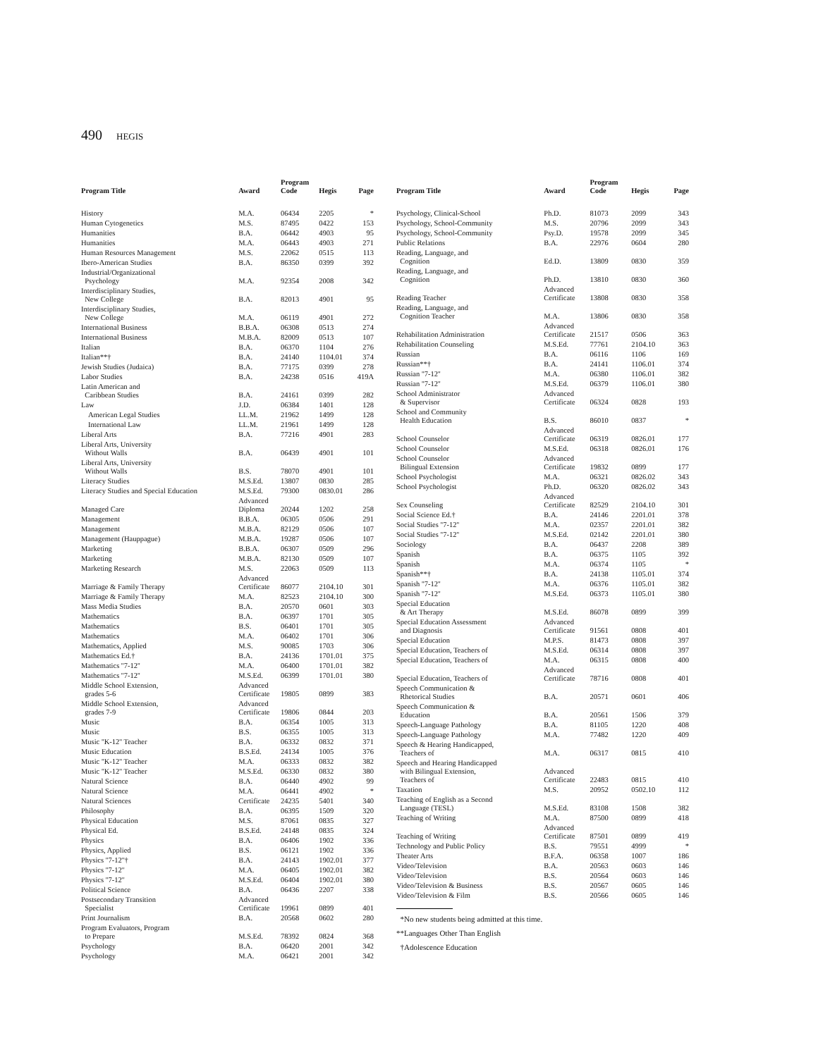490 HEGIS
| Program Title | Award | Program Code | Hegis | Page |
| --- | --- | --- | --- | --- |
| History | M.A. | 06434 | 2205 | * |
| Human Cytogenetics | M.S. | 87495 | 0422 | 153 |
| Humanities | B.A. | 06442 | 4903 | 95 |
| Humanities | M.A. | 06443 | 4903 | 271 |
| Human Resources Management | M.S. | 22062 | 0515 | 113 |
| Ibero-American Studies | B.A. | 86350 | 0399 | 392 |
| Industrial/Organizational Psychology | M.A. | 92354 | 2008 | 342 |
| Interdisciplinary Studies, New College | B.A. | 82013 | 4901 | 95 |
| Interdisciplinary Studies, New College | M.A. | 06119 | 4901 | 272 |
| International Business | B.B.A. | 06308 | 0513 | 274 |
| International Business | M.B.A. | 82009 | 0513 | 107 |
| Italian | B.A. | 06370 | 1104 | 276 |
| Italian**† | B.A. | 24140 | 1104.01 | 374 |
| Jewish Studies (Judaica) | B.A. | 77175 | 0399 | 278 |
| Labor Studies | B.A. | 24238 | 0516 | 419A |
| Latin American and Caribbean Studies | B.A. | 24161 | 0399 | 282 |
| Law | J.D. | 06384 | 1401 | 128 |
| American Legal Studies | LL.M. | 21962 | 1499 | 128 |
| International Law | LL.M. | 21961 | 1499 | 128 |
| Liberal Arts | B.A. | 77216 | 4901 | 283 |
| Liberal Arts, University Without Walls | B.A. | 06439 | 4901 | 101 |
| Liberal Arts, University Without Walls | B.S. | 78070 | 4901 | 101 |
| Literacy Studies | M.S.Ed. | 13807 | 0830 | 285 |
| Literacy Studies and Special Education | M.S.Ed. | 79300 | 0830.01 | 286 |
| Managed Care | Advanced Diploma | 20244 | 1202 | 258 |
| Management | B.B.A. | 06305 | 0506 | 291 |
| Management | M.B.A. | 82129 | 0506 | 107 |
| Management (Hauppague) | M.B.A. | 19287 | 0506 | 107 |
| Marketing | B.B.A. | 06307 | 0509 | 296 |
| Marketing | M.B.A. | 82130 | 0509 | 107 |
| Marketing Research | M.S. | 22063 | 0509 | 113 |
| Marriage & Family Therapy | Advanced Certificate | 86077 | 2104.10 | 301 |
| Marriage & Family Therapy | M.A. | 82523 | 2104.10 | 300 |
| Mass Media Studies | B.A. | 20570 | 0601 | 303 |
| Mathematics | B.A. | 06397 | 1701 | 305 |
| Mathematics | B.S. | 06401 | 1701 | 305 |
| Mathematics | M.A. | 06402 | 1701 | 306 |
| Mathematics, Applied | M.S. | 90085 | 1703 | 306 |
| Mathematics Ed.† | B.A. | 24136 | 1701.01 | 375 |
| Mathematics ''7-12'' | M.A. | 06400 | 1701.01 | 382 |
| Mathematics ''7-12'' | M.S.Ed. | 06399 | 1701.01 | 380 |
| Middle School Extension, grades 5-6 | Advanced Certificate | 19805 | 0899 | 383 |
| Middle School Extension, grades 7-9 | Advanced Certificate | 19806 | 0844 | 203 |
| Music | B.A. | 06354 | 1005 | 313 |
| Music | B.S. | 06355 | 1005 | 313 |
| Music ''K-12'' Teacher | B.A. | 06332 | 0832 | 371 |
| Music Education | B.S.Ed. | 24134 | 1005 | 376 |
| Music ''K-12'' Teacher | M.A. | 06333 | 0832 | 382 |
| Music ''K-12'' Teacher | M.S.Ed. | 06330 | 0832 | 380 |
| Natural Science | B.A. | 06440 | 4902 | 99 |
| Natural Science | M.A. | 06441 | 4902 | * |
| Natural Sciences | Certificate | 24235 | 5401 | 340 |
| Philosophy | B.A. | 06395 | 1509 | 320 |
| Physical Education | M.S. | 87061 | 0835 | 327 |
| Physical Ed. | B.S.Ed. | 24148 | 0835 | 324 |
| Physics | B.A. | 06406 | 1902 | 336 |
| Physics, Applied | B.S. | 06121 | 1902 | 336 |
| Physics ''7-12''† | B.A. | 24143 | 1902.01 | 377 |
| Physics ''7-12'' | M.A. | 06405 | 1902.01 | 382 |
| Physics ''7-12'' | M.S.Ed. | 06404 | 1902.01 | 380 |
| Political Science | B.A. | 06436 | 2207 | 338 |
| Postsecondary Transition Specialist | Advanced Certificate | 19961 | 0899 | 401 |
| Print Journalism | B.A. | 20568 | 0602 | 280 |
| Program Evaluators, Program to Prepare | M.S.Ed. | 78392 | 0824 | 368 |
| Psychology | B.A. | 06420 | 2001 | 342 |
| Psychology | M.A. | 06421 | 2001 | 342 |
| Program Title | Award | Program Code | Hegis | Page |
| --- | --- | --- | --- | --- |
| Psychology, Clinical-School | Ph.D. | 81073 | 2099 | 343 |
| Psychology, School-Community | M.S. | 20796 | 2099 | 343 |
| Psychology, School-Community | Psy.D. | 19578 | 2099 | 345 |
| Public Relations | B.A. | 22976 | 0604 | 280 |
| Reading, Language, and Cognition | Ed.D. | 13809 | 0830 | 359 |
| Reading, Language, and Cognition | Ph.D. | 13810 | 0830 | 360 |
| Reading Teacher | Advanced Certificate | 13808 | 0830 | 358 |
| Reading, Language, and Cognition Teacher | M.A. | 13806 | 0830 | 358 |
| Rehabilitation Administration | Advanced Certificate | 21517 | 0506 | 363 |
| Rehabilitation Counseling | M.S.Ed. | 77761 | 2104.10 | 363 |
| Russian | B.A. | 06116 | 1106 | 169 |
| Russian**† | B.A. | 24141 | 1106.01 | 374 |
| Russian ''7-12'' | M.A. | 06380 | 1106.01 | 382 |
| Russian ''7-12'' | M.S.Ed. | 06379 | 1106.01 | 380 |
| School Administrator & Supervisor | Advanced Certificate | 06324 | 0828 | 193 |
| School and Community Health Education | B.S. | 86010 | 0837 | * |
| School Counselor | Advanced Certificate | 06319 | 0826.01 | 177 |
| School Counselor | M.S.Ed. | 06318 | 0826.01 | 176 |
| School Counselor Bilingual Extension | Advanced Certificate | 19832 | 0899 | 177 |
| School Psychologist | M.A. | 06321 | 0826.02 | 343 |
| School Psychologist | Ph.D. | 06320 | 0826.02 | 343 |
| Sex Counseling | Advanced Certificate | 82529 | 2104.10 | 301 |
| Social Science Ed.† | B.A. | 24146 | 2201.01 | 378 |
| Social Studies ''7-12'' | M.A. | 02357 | 2201.01 | 382 |
| Social Studies ''7-12'' | M.S.Ed. | 02142 | 2201.01 | 380 |
| Sociology | B.A. | 06437 | 2208 | 389 |
| Spanish | B.A. | 06375 | 1105 | 392 |
| Spanish | M.A. | 06374 | 1105 | * |
| Spanish**† | B.A. | 24138 | 1105.01 | 374 |
| Spanish ''7-12'' | M.A. | 06376 | 1105.01 | 382 |
| Spanish ''7-12'' | M.S.Ed. | 06373 | 1105.01 | 380 |
| Special Education & Art Therapy | M.S.Ed. | 86078 | 0899 | 399 |
| Special Education Assessment and Diagnosis | Advanced Certificate | 91561 | 0808 | 401 |
| Special Education | M.P.S. | 81473 | 0808 | 397 |
| Special Education, Teachers of | M.S.Ed. | 06314 | 0808 | 397 |
| Special Education, Teachers of | M.A. | 06315 | 0808 | 400 |
| Special Education, Teachers of | Advanced Certificate | 78716 | 0808 | 401 |
| Speech Communication & Rhetorical Studies | B.A. | 20571 | 0601 | 406 |
| Speech Communication & Education | B.A. | 20561 | 1506 | 379 |
| Speech-Language Pathology | B.A. | 81105 | 1220 | 408 |
| Speech-Language Pathology | M.A. | 77482 | 1220 | 409 |
| Speech & Hearing Handicapped, Teachers of | M.A. | 06317 | 0815 | 410 |
| Speech and Hearing Handicapped with Bilingual Extension, Teachers of | Advanced Certificate | 22483 | 0815 | 410 |
| Taxation | M.S. | 20952 | 0502.10 | 112 |
| Teaching of English as a Second Language (TESL) | M.S.Ed. | 83108 | 1508 | 382 |
| Teaching of Writing | M.A. | 87500 | 0899 | 418 |
| Teaching of Writing | Advanced Certificate | 87501 | 0899 | 419 |
| Technology and Public Policy | B.S. | 79551 | 4999 | * |
| Theater Arts | B.F.A. | 06358 | 1007 | 186 |
| Video/Television | B.A. | 20563 | 0603 | 146 |
| Video/Television | B.S. | 20564 | 0603 | 146 |
| Video/Television & Business | B.S. | 20567 | 0605 | 146 |
| Video/Television & Film | B.S. | 20566 | 0605 | 146 |
*No new students being admitted at this time.
**Languages Other Than English
†Adolescence Education